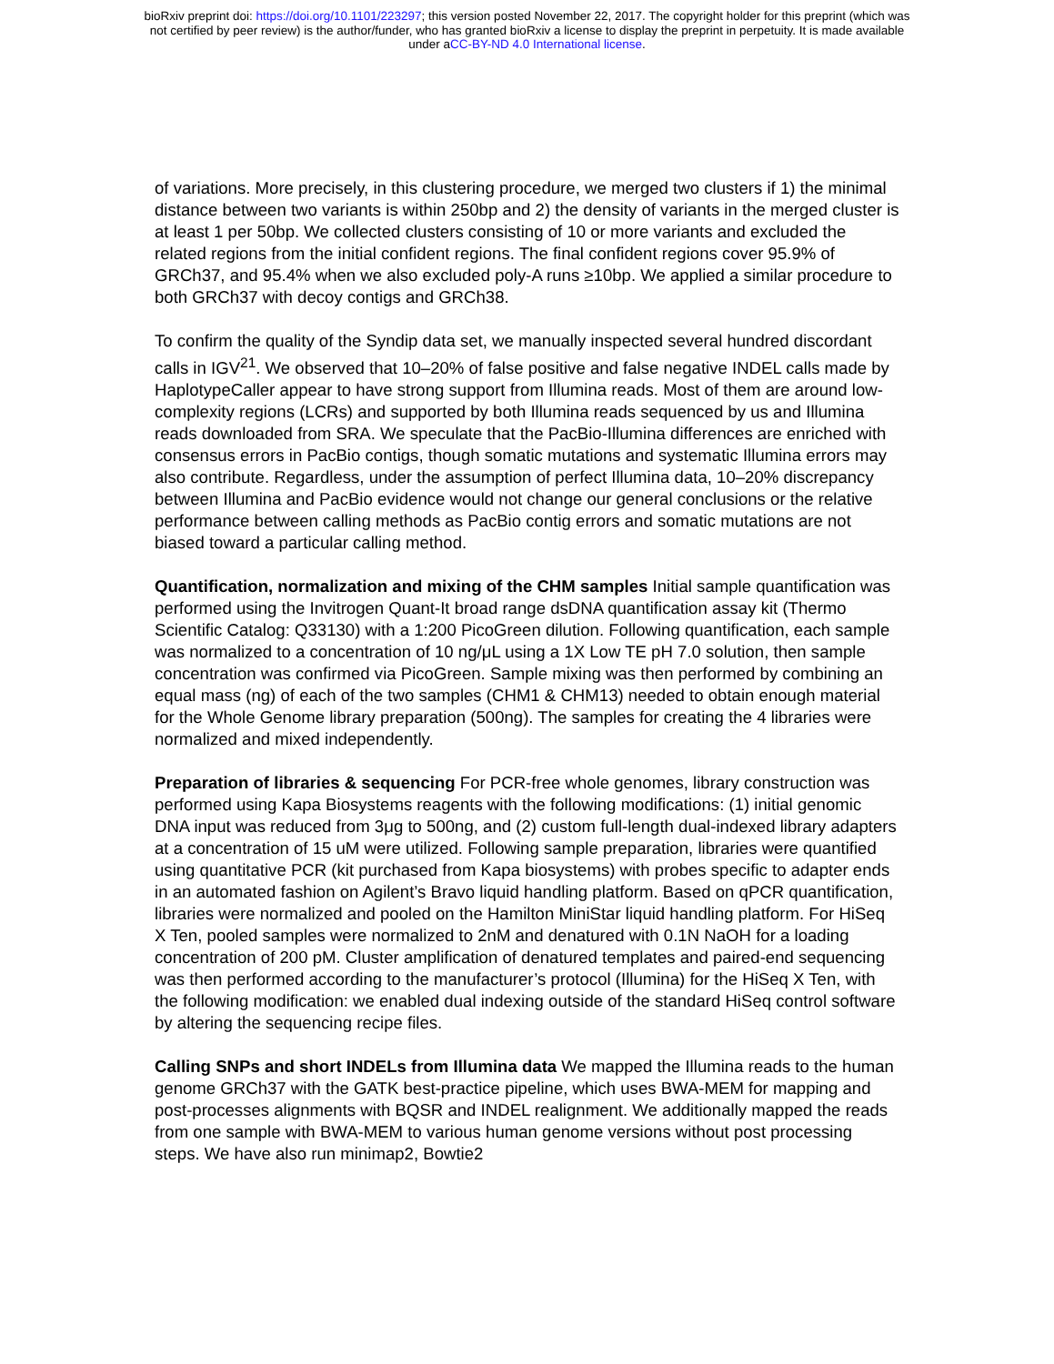bioRxiv preprint doi: https://doi.org/10.1101/223297; this version posted November 22, 2017. The copyright holder for this preprint (which was
not certified by peer review) is the author/funder, who has granted bioRxiv a license to display the preprint in perpetuity. It is made available
under aCC-BY-ND 4.0 International license.
of variations. More precisely, in this clustering procedure, we merged two clusters if 1) the minimal distance between two variants is within 250bp and 2) the density of variants in the merged cluster is at least 1 per 50bp. We collected clusters consisting of 10 or more variants and excluded the related regions from the initial confident regions. The final confident regions cover 95.9% of GRCh37, and 95.4% when we also excluded poly-A runs ≥10bp. We applied a similar procedure to both GRCh37 with decoy contigs and GRCh38.
To confirm the quality of the Syndip data set, we manually inspected several hundred discordant calls in IGV<sup>21</sup>. We observed that 10–20% of false positive and false negative INDEL calls made by HaplotypeCaller appear to have strong support from Illumina reads. Most of them are around low-complexity regions (LCRs) and supported by both Illumina reads sequenced by us and Illumina reads downloaded from SRA. We speculate that the PacBio-Illumina differences are enriched with consensus errors in PacBio contigs, though somatic mutations and systematic Illumina errors may also contribute. Regardless, under the assumption of perfect Illumina data, 10–20% discrepancy between Illumina and PacBio evidence would not change our general conclusions or the relative performance between calling methods as PacBio contig errors and somatic mutations are not biased toward a particular calling method.
Quantification, normalization and mixing of the CHM samples Initial sample quantification was performed using the Invitrogen Quant-It broad range dsDNA quantification assay kit (Thermo Scientific Catalog: Q33130) with a 1:200 PicoGreen dilution. Following quantification, each sample was normalized to a concentration of 10 ng/μL using a 1X Low TE pH 7.0 solution, then sample concentration was confirmed via PicoGreen. Sample mixing was then performed by combining an equal mass (ng) of each of the two samples (CHM1 & CHM13) needed to obtain enough material for the Whole Genome library preparation (500ng). The samples for creating the 4 libraries were normalized and mixed independently.
Preparation of libraries & sequencing For PCR-free whole genomes, library construction was performed using Kapa Biosystems reagents with the following modifications: (1) initial genomic DNA input was reduced from 3μg to 500ng, and (2) custom full-length dual-indexed library adapters at a concentration of 15 uM were utilized. Following sample preparation, libraries were quantified using quantitative PCR (kit purchased from Kapa biosystems) with probes specific to adapter ends in an automated fashion on Agilent’s Bravo liquid handling platform. Based on qPCR quantification, libraries were normalized and pooled on the Hamilton MiniStar liquid handling platform. For HiSeq X Ten, pooled samples were normalized to 2nM and denatured with 0.1N NaOH for a loading concentration of 200 pM. Cluster amplification of denatured templates and paired-end sequencing was then performed according to the manufacturer’s protocol (Illumina) for the HiSeq X Ten, with the following modification: we enabled dual indexing outside of the standard HiSeq control software by altering the sequencing recipe files.
Calling SNPs and short INDELs from Illumina data We mapped the Illumina reads to the human genome GRCh37 with the GATK best-practice pipeline, which uses BWA-MEM for mapping and post-processes alignments with BQSR and INDEL realignment. We additionally mapped the reads from one sample with BWA-MEM to various human genome versions without post processing steps. We have also run minimap2, Bowtie2